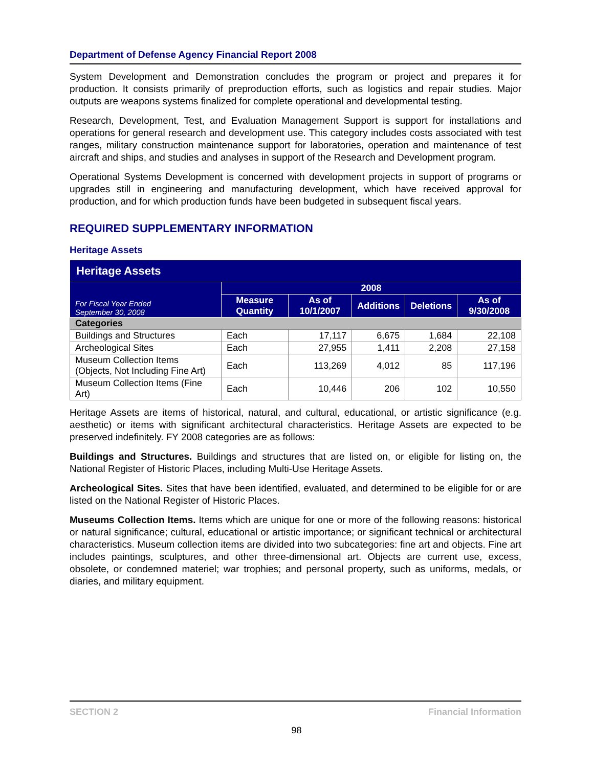Department of Defense Agency Financial Report 2008
System Development and Demonstration concludes the program or project and prepares it for production. It consists primarily of preproduction efforts, such as logistics and repair studies. Major outputs are weapons systems finalized for complete operational and developmental testing.
Research, Development, Test, and Evaluation Management Support is support for installations and operations for general research and development use. This category includes costs associated with test ranges, military construction maintenance support for laboratories, operation and maintenance of test aircraft and ships, and studies and analyses in support of the Research and Development program.
Operational Systems Development is concerned with development projects in support of programs or upgrades still in engineering and manufacturing development, which have received approval for production, and for which production funds have been budgeted in subsequent fiscal years.
REQUIRED SUPPLEMENTARY INFORMATION
Heritage Assets
| Heritage Assets | | | | | |
| --- | --- | --- | --- | --- | --- |
| For Fiscal Year Ended September 30, 2008 | 2008 | | | | |
| | Measure Quantity | As of 10/1/2007 | Additions | Deletions | As of 9/30/2008 |
| Categories | | | | | |
| Buildings and Structures | Each | 17,117 | 6,675 | 1,684 | 22,108 |
| Archeological Sites | Each | 27,955 | 1,411 | 2,208 | 27,158 |
| Museum Collection Items (Objects, Not Including Fine Art) | Each | 113,269 | 4,012 | 85 | 117,196 |
| Museum Collection Items (Fine Art) | Each | 10,446 | 206 | 102 | 10,550 |
Heritage Assets are items of historical, natural, and cultural, educational, or artistic significance (e.g. aesthetic) or items with significant architectural characteristics. Heritage Assets are expected to be preserved indefinitely. FY 2008 categories are as follows:
Buildings and Structures. Buildings and structures that are listed on, or eligible for listing on, the National Register of Historic Places, including Multi-Use Heritage Assets.
Archeological Sites. Sites that have been identified, evaluated, and determined to be eligible for or are listed on the National Register of Historic Places.
Museums Collection Items. Items which are unique for one or more of the following reasons: historical or natural significance; cultural, educational or artistic importance; or significant technical or architectural characteristics. Museum collection items are divided into two subcategories: fine art and objects. Fine art includes paintings, sculptures, and other three-dimensional art. Objects are current use, excess, obsolete, or condemned materiel; war trophies; and personal property, such as uniforms, medals, or diaries, and military equipment.
SECTION 2 Financial Information
98